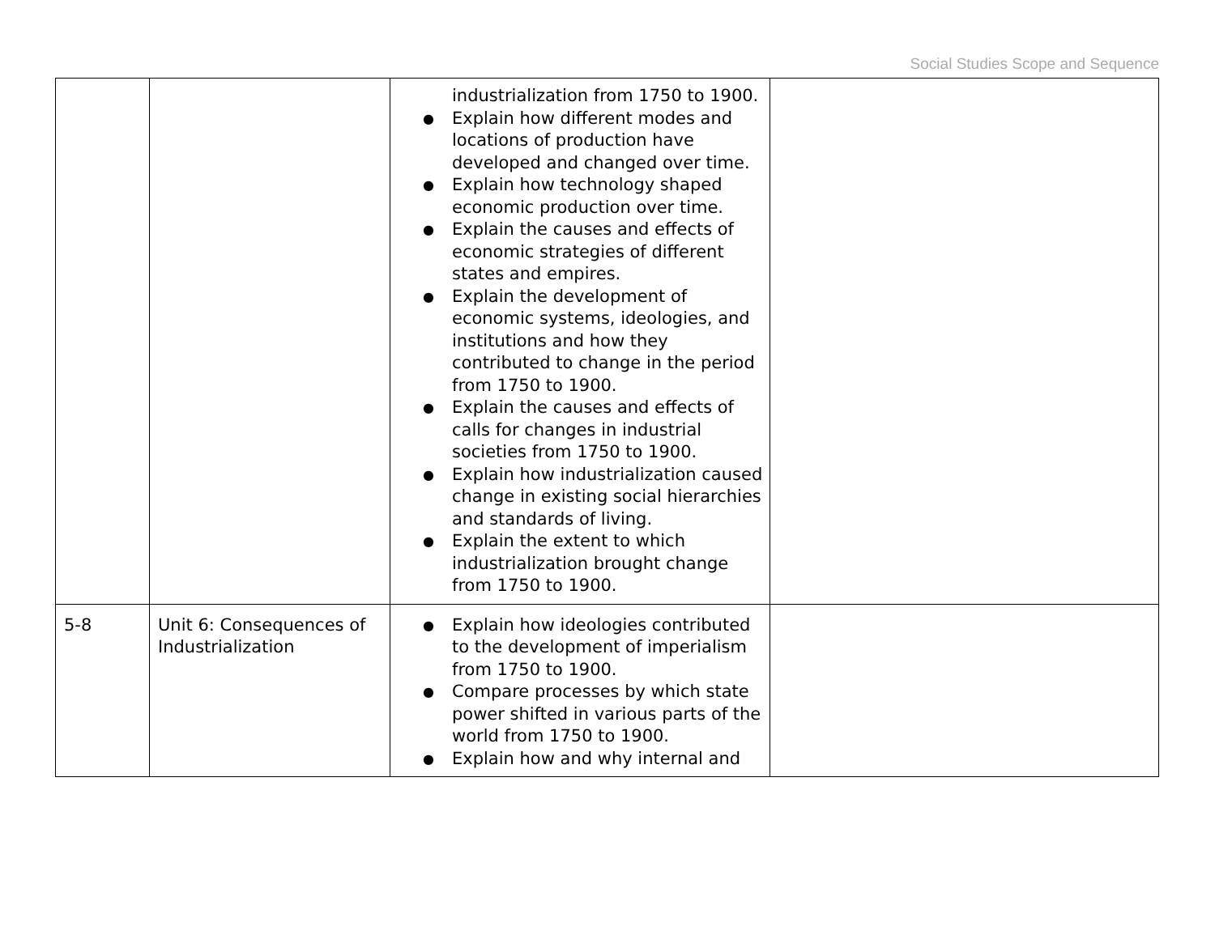Social Studies Scope and Sequence
| | | industrialization from 1750 to 1900. ● Explain how different modes and locations of production have developed and changed over time. ● Explain how technology shaped economic production over time. ● Explain the causes and effects of economic strategies of different states and empires. ● Explain the development of economic systems, ideologies, and institutions and how they contributed to change in the period from 1750 to 1900. ● Explain the causes and effects of calls for changes in industrial societies from 1750 to 1900. ● Explain how industrialization caused change in existing social hierarchies and standards of living. ● Explain the extent to which industrialization brought change from 1750 to 1900. | |
| 5-8 | Unit 6: Consequences of Industrialization | ● Explain how ideologies contributed to the development of imperialism from 1750 to 1900. ● Compare processes by which state power shifted in various parts of the world from 1750 to 1900. ● Explain how and why internal and | |